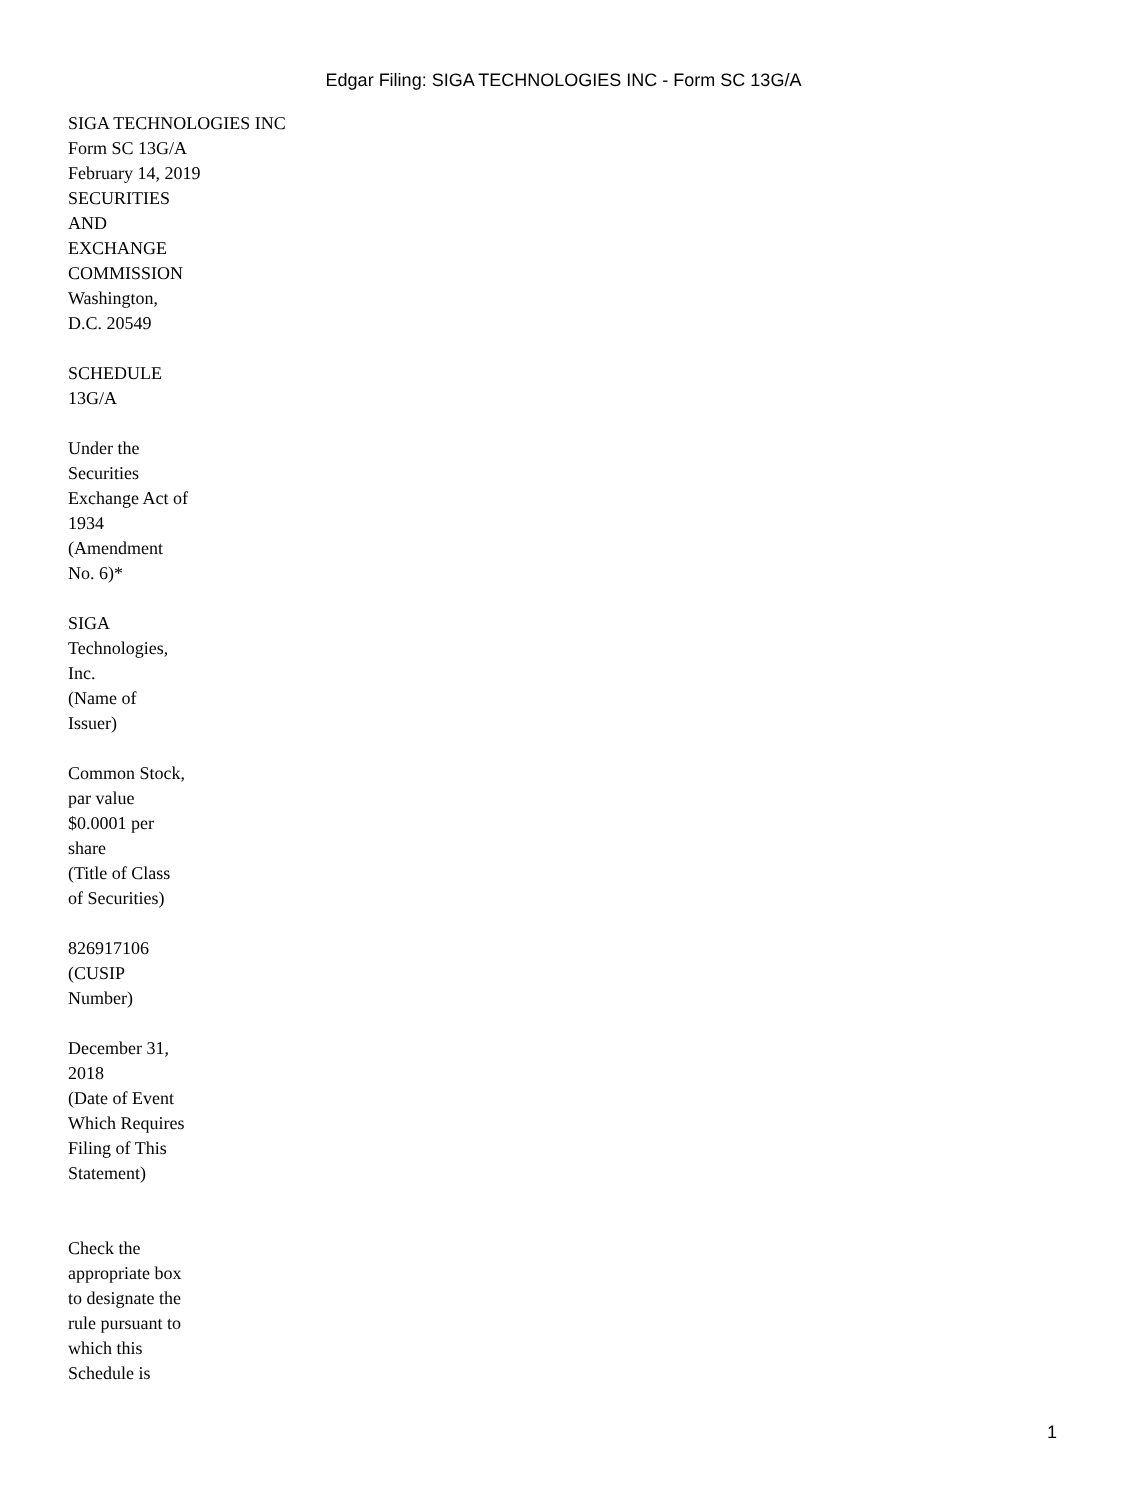Edgar Filing: SIGA TECHNOLOGIES INC - Form SC 13G/A
SIGA TECHNOLOGIES INC
Form SC 13G/A
February 14, 2019
SECURITIES
AND
EXCHANGE
COMMISSION
Washington,
D.C. 20549
SCHEDULE
13G/A
Under the
Securities
Exchange Act of
1934
(Amendment
No. 6)*
SIGA
Technologies,
Inc.
(Name of
Issuer)
Common Stock,
par value
$0.0001 per
share
(Title of Class
of Securities)
826917106
(CUSIP
Number)
December 31,
2018
(Date of Event
Which Requires
Filing of This
Statement)
Check the
appropriate box
to designate the
rule pursuant to
which this
Schedule is
1